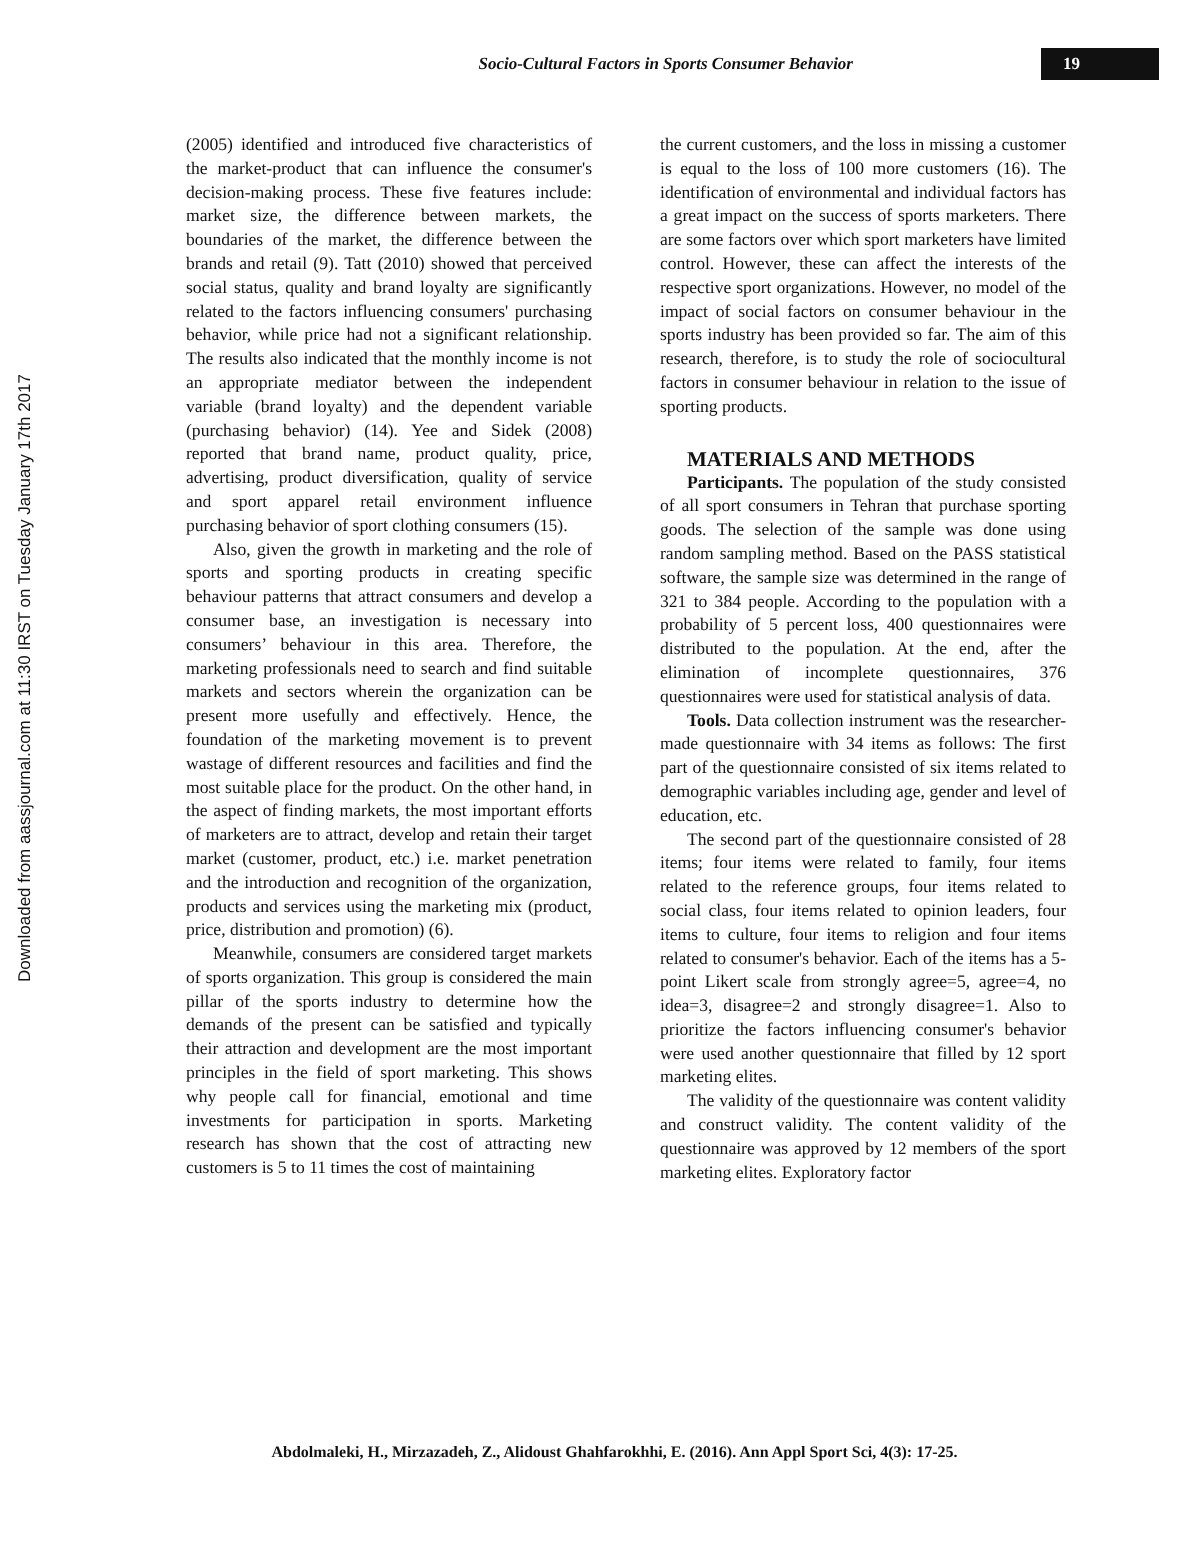Socio-Cultural Factors in Sports Consumer Behavior
19
Downloaded from aassjournal.com at 11:30 IRST on Tuesday January 17th 2017
(2005) identified and introduced five characteristics of the market-product that can influence the consumer's decision-making process. These five features include: market size, the difference between markets, the boundaries of the market, the difference between the brands and retail (9). Tatt (2010) showed that perceived social status, quality and brand loyalty are significantly related to the factors influencing consumers' purchasing behavior, while price had not a significant relationship. The results also indicated that the monthly income is not an appropriate mediator between the independent variable (brand loyalty) and the dependent variable (purchasing behavior) (14). Yee and Sidek (2008) reported that brand name, product quality, price, advertising, product diversification, quality of service and sport apparel retail environment influence purchasing behavior of sport clothing consumers (15).
Also, given the growth in marketing and the role of sports and sporting products in creating specific behaviour patterns that attract consumers and develop a consumer base, an investigation is necessary into consumers’ behaviour in this area. Therefore, the marketing professionals need to search and find suitable markets and sectors wherein the organization can be present more usefully and effectively. Hence, the foundation of the marketing movement is to prevent wastage of different resources and facilities and find the most suitable place for the product. On the other hand, in the aspect of finding markets, the most important efforts of marketers are to attract, develop and retain their target market (customer, product, etc.) i.e. market penetration and the introduction and recognition of the organization, products and services using the marketing mix (product, price, distribution and promotion) (6).
Meanwhile, consumers are considered target markets of sports organization. This group is considered the main pillar of the sports industry to determine how the demands of the present can be satisfied and typically their attraction and development are the most important principles in the field of sport marketing. This shows why people call for financial, emotional and time investments for participation in sports. Marketing research has shown that the cost of attracting new customers is 5 to 11 times the cost of maintaining
the current customers, and the loss in missing a customer is equal to the loss of 100 more customers (16). The identification of environmental and individual factors has a great impact on the success of sports marketers. There are some factors over which sport marketers have limited control. However, these can affect the interests of the respective sport organizations. However, no model of the impact of social factors on consumer behaviour in the sports industry has been provided so far. The aim of this research, therefore, is to study the role of sociocultural factors in consumer behaviour in relation to the issue of sporting products.
MATERIALS AND METHODS
Participants. The population of the study consisted of all sport consumers in Tehran that purchase sporting goods. The selection of the sample was done using random sampling method. Based on the PASS statistical software, the sample size was determined in the range of 321 to 384 people. According to the population with a probability of 5 percent loss, 400 questionnaires were distributed to the population. At the end, after the elimination of incomplete questionnaires, 376 questionnaires were used for statistical analysis of data.
Tools. Data collection instrument was the researcher-made questionnaire with 34 items as follows: The first part of the questionnaire consisted of six items related to demographic variables including age, gender and level of education, etc.
The second part of the questionnaire consisted of 28 items; four items were related to family, four items related to the reference groups, four items related to social class, four items related to opinion leaders, four items to culture, four items to religion and four items related to consumer's behavior. Each of the items has a 5-point Likert scale from strongly agree=5, agree=4, no idea=3, disagree=2 and strongly disagree=1. Also to prioritize the factors influencing consumer's behavior were used another questionnaire that filled by 12 sport marketing elites.
The validity of the questionnaire was content validity and construct validity. The content validity of the questionnaire was approved by 12 members of the sport marketing elites. Exploratory factor
Abdolmaleki, H., Mirzazadeh, Z., Alidoust Ghahfarokhhi, E. (2016). Ann Appl Sport Sci, 4(3): 17-25.